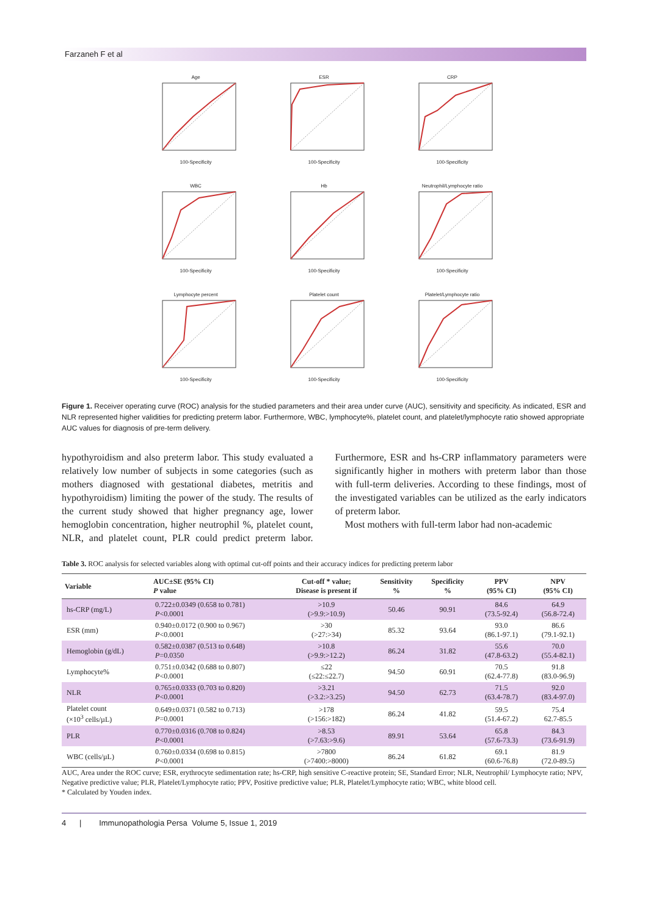Farzaneh F et al
Age100-Specificity
ESR100-Specificity
CRP100-Specificity
WBC100-Specificity
Hb100-Specificity
Neutrophil/Lymphocyte ratio100-Specificity
Lymphocyte percent100-Specificity
Platelet count100-Specificity
Platelet/Lymphocyte ratio100-Specificity
Figure 1. Receiver operating curve (ROC) analysis for the studied parameters and their area under curve (AUC), sensitivity and specificity. As indicated, ESR and NLR represented higher validities for predicting preterm labor. Furthermore, WBC, lymphocyte%, platelet count, and platelet/lymphocyte ratio showed appropriate AUC values for diagnosis of pre-term delivery.
hypothyroidism and also preterm labor. This study evaluated a relatively low number of subjects in some categories (such as mothers diagnosed with gestational diabetes, metritis and hypothyroidism) limiting the power of the study. The results of the current study showed that higher pregnancy age, lower hemoglobin concentration, higher neutrophil %, platelet count, NLR, and platelet count, PLR could predict preterm labor. Furthermore, ESR and hs-CRP inflammatory parameters were significantly higher in mothers with preterm labor than those with full-term deliveries. According to these findings, most of the investigated variables can be utilized as the early indicators of preterm labor.
Most mothers with full-term labor had non-academic
Table 3. ROC analysis for selected variables along with optimal cut-off points and their accuracy indices for predicting preterm labor
| Variable | AUC±SE (95% CI) P value | Cut-off * value; Disease is present if | Sensitivity % | Specificity % | PPV (95% CI) | NPV (95% CI) |
| --- | --- | --- | --- | --- | --- | --- |
| hs-CRP (mg/L) | 0.722±0.0349 (0.658 to 0.781) P <0.0001 | >10.9 (>9.9:>10.9) | 50.46 | 90.91 | 84.6 (73.5-92.4) | 64.9 (56.8-72.4) |
| ESR (mm) | 0.940±0.0172 (0.900 to 0.967) P <0.0001 | >30 (>27:>34) | 85.32 | 93.64 | 93.0 (86.1-97.1) | 86.6 (79.1-92.1) |
| Hemoglobin (g/dL) | 0.582±0.0387 (0.513 to 0.648) P =0.0350 | >10.8 (>9.9:>12.2) | 86.24 | 31.82 | 55.6 (47.8-63.2) | 70.0 (55.4-82.1) |
| Lymphocyte% | 0.751±0.0342 (0.688 to 0.807) P <0.0001 | ≤22 (≤22:≤22.7) | 94.50 | 60.91 | 70.5 (62.4-77.8) | 91.8 (83.0-96.9) |
| NLR | 0.765±0.0333 (0.703 to 0.820) P <0.0001 | >3.21 (>3.2:>3.25) | 94.50 | 62.73 | 71.5 (63.4-78.7) | 92.0 (83.4-97.0) |
| Platelet count (×10<sup>3</sup> cells/µL) | 0.649±0.0371 (0.582 to 0.713) P =0.0001 | >178 (>156:>182) | 86.24 | 41.82 | 59.5 (51.4-67.2) | 75.4 62.7-85.5 |
| PLR | 0.770±0.0316 (0.708 to 0.824) P <0.0001 | >8.53 (>7.63:>9.6) | 89.91 | 53.64 | 65.8 (57.6-73.3) | 84.3 (73.6-91.9) |
| WBC (cells/µL) | 0.760±0.0334 (0.698 to 0.815) P <0.0001 | >7800 (>7400:>8000) | 86.24 | 61.82 | 69.1 (60.6-76.8) | 81.9 (72.0-89.5) |
AUC, Area under the ROC curve; ESR, erythrocyte sedimentation rate; hs-CRP, high sensitive C-reactive protein; SE, Standard Error; NLR, Neutrophil/ Lymphocyte ratio; NPV, Negative predictive value; PLR, Platelet/Lymphocyte ratio; PPV, Positive predictive value; PLR, Platelet/Lymphocyte ratio; WBC, white blood cell.
* Calculated by Youden index.
4 | Immunopathologia Persa Volume 5, Issue 1, 2019